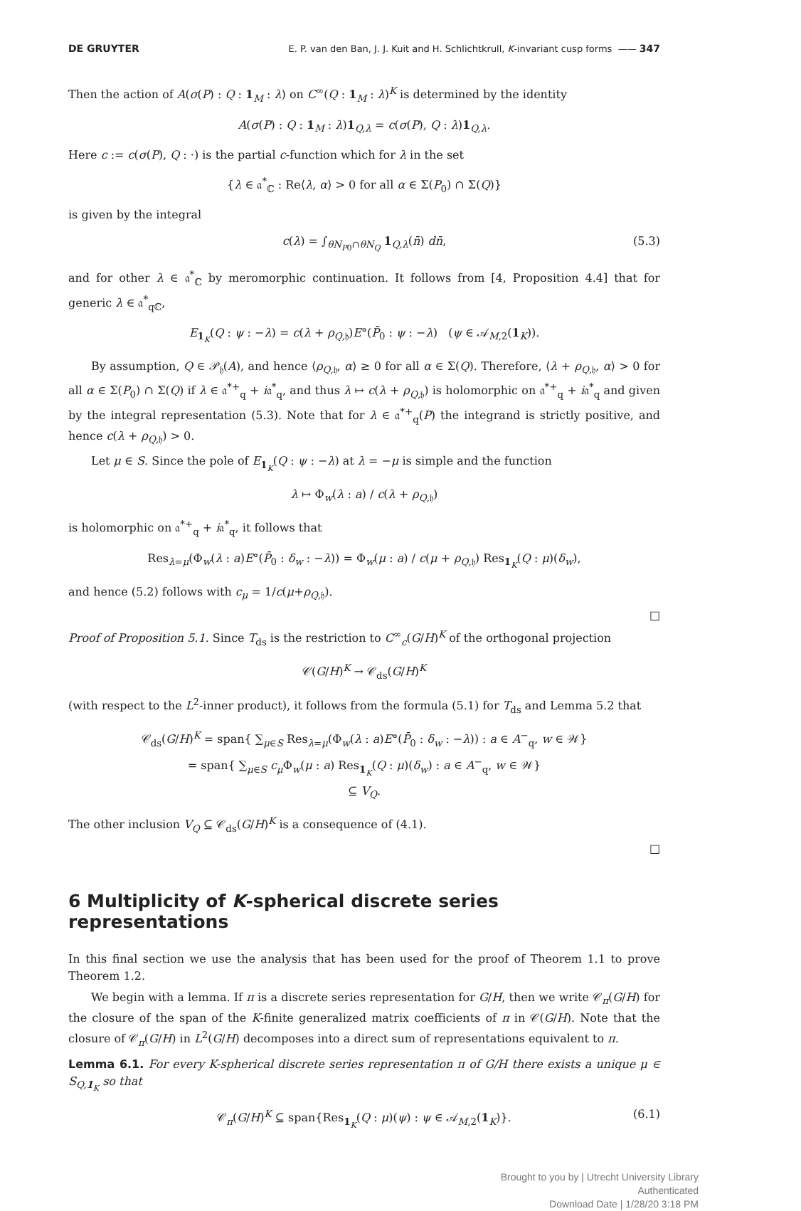DE GRUYTER E. P. van den Ban, J. J. Kuit and H. Schlichtkrull, K-invariant cusp forms —— 347
Then the action of A(σ(P) : Q : 1<sub>M</sub> : λ) on C<sup>∞</sup>(Q : 1<sub>M</sub> : λ)<sup>K</sup> is determined by the identity
A(σ(P) : Q : 1<sub>M</sub> : λ)1<sub>Q,λ</sub> = c(σ(P), Q : λ)1<sub>Q,λ</sub>.
Here c := c(σ(P), Q : ·) is the partial c-function which for λ in the set
{λ ∈ 𝔞<sup>*</sup><sub>ℂ</sub> : Re⟨λ, α⟩ > 0 for all α ∈ Σ(P<sub>0</sub>) ∩ Σ(Q)}
is given by the integral
c(λ) = ∫<sub>θN<sub>P0</sub>∩θN<sub>Q</sub></sub> 1<sub>Q,λ</sub>(n̄) dn̄, (5.3)
and for other λ ∈ 𝔞<sup>*</sup><sub>ℂ</sub> by meromorphic continuation. It follows from [4, Proposition 4.4] that for generic λ ∈ 𝔞<sup>*</sup><sub>qℂ</sub>,
E<sub>1<sub>K</sub></sub>(Q : ψ : −λ) = c(λ + ρ<sub>Q,𝔥</sub>)E°(P̄<sub>0</sub> : ψ : −λ) (ψ ∈ 𝒜<sub>M,2</sub>(1<sub>K</sub>)).
By assumption, Q ∈ 𝒫<sub>𝔥</sub>(A), and hence ⟨ρ<sub>Q,𝔥</sub>, α⟩ ≥ 0 for all α ∈ Σ(Q). Therefore, ⟨λ + ρ<sub>Q,𝔥</sub>, α⟩ > 0 for all α ∈ Σ(P<sub>0</sub>) ∩ Σ(Q) if λ ∈ 𝔞<sup>*+</sup><sub>q</sub> + i𝔞<sup>*</sup><sub>q</sub>, and thus λ ↦ c(λ + ρ<sub>Q,𝔥</sub>) is holomorphic on 𝔞<sup>*+</sup><sub>q</sub> + i𝔞<sup>*</sup><sub>q</sub> and given by the integral representation (5.3). Note that for λ ∈ 𝔞<sup>*+</sup><sub>q</sub>(P) the integrand is strictly positive, and hence c(λ + ρ<sub>Q,𝔥</sub>) > 0.
Let μ ∈ S. Since the pole of E<sub>1<sub>K</sub></sub>(Q : ψ : −λ) at λ = −μ is simple and the function
λ ↦ Φ<sub>w</sub>(λ : a) / c(λ + ρ<sub>Q,𝔥</sub>)
is holomorphic on 𝔞<sup>*+</sup><sub>q</sub> + i𝔞<sup>*</sup><sub>q</sub>, it follows that
Res<sub>λ=μ</sub>(Φ<sub>w</sub>(λ : a)E°(P̄<sub>0</sub> : δ<sub>w</sub> : −λ)) = Φ<sub>w</sub>(μ : a) / c(μ + ρ<sub>Q,𝔥</sub>) Res<sub>1<sub>K</sub></sub>(Q : μ)(δ<sub>w</sub>),
and hence (5.2) follows with c<sub>μ</sub> = 1/c(μ+ρ<sub>Q,𝔥</sub>).
□
Proof of Proposition 5.1. Since T<sub>ds</sub> is the restriction to C<sup>∞</sup><sub>c</sub>(G/H)<sup>K</sup> of the orthogonal projection
𝒞(G/H)<sup>K</sup> → 𝒞<sub>ds</sub>(G/H)<sup>K</sup>
(with respect to the L<sup>2</sup>-inner product), it follows from the formula (5.1) for T<sub>ds</sub> and Lemma 5.2 that
𝒞<sub>ds</sub>(G/H)<sup>K</sup> = span{ ∑<sub>μ∈S</sub> Res<sub>λ=μ</sub>(Φ<sub>w</sub>(λ : a)E°(P̄<sub>0</sub> : δ<sub>w</sub> : −λ)) : a ∈ A<sup>−</sup><sub>q</sub>, w ∈ 𝒲}
= span{ ∑<sub>μ∈S</sub> c<sub>μ</sub>Φ<sub>w</sub>(μ : a) Res<sub>1<sub>K</sub></sub>(Q : μ)(δ<sub>w</sub>) : a ∈ A<sup>−</sup><sub>q</sub>, w ∈ 𝒲}
⊆ V<sub>Q</sub>.
The other inclusion V<sub>Q</sub> ⊆ 𝒞<sub>ds</sub>(G/H)<sup>K</sup> is a consequence of (4.1).
□
6 Multiplicity of K-spherical discrete series representations
In this final section we use the analysis that has been used for the proof of Theorem 1.1 to prove Theorem 1.2.
We begin with a lemma. If π is a discrete series representation for G/H, then we write 𝒞<sub>π</sub>(G/H) for the closure of the span of the K-finite generalized matrix coefficients of π in 𝒞(G/H). Note that the closure of 𝒞<sub>π</sub>(G/H) in L<sup>2</sup>(G/H) decomposes into a direct sum of representations equivalent to π.
Lemma 6.1. For every K-spherical discrete series representation π of G/H there exists a unique μ ∈ S<sub>Q,1<sub>K</sub></sub> so that
𝒞<sub>π</sub>(G/H)<sup>K</sup> ⊆ span{Res<sub>1<sub>K</sub></sub>(Q : μ)(ψ) : ψ ∈ 𝒜<sub>M,2</sub>(1<sub>K</sub>)}. (6.1)
Brought to you by | Utrecht University Library
Authenticated
Download Date | 1/28/20 3:18 PM